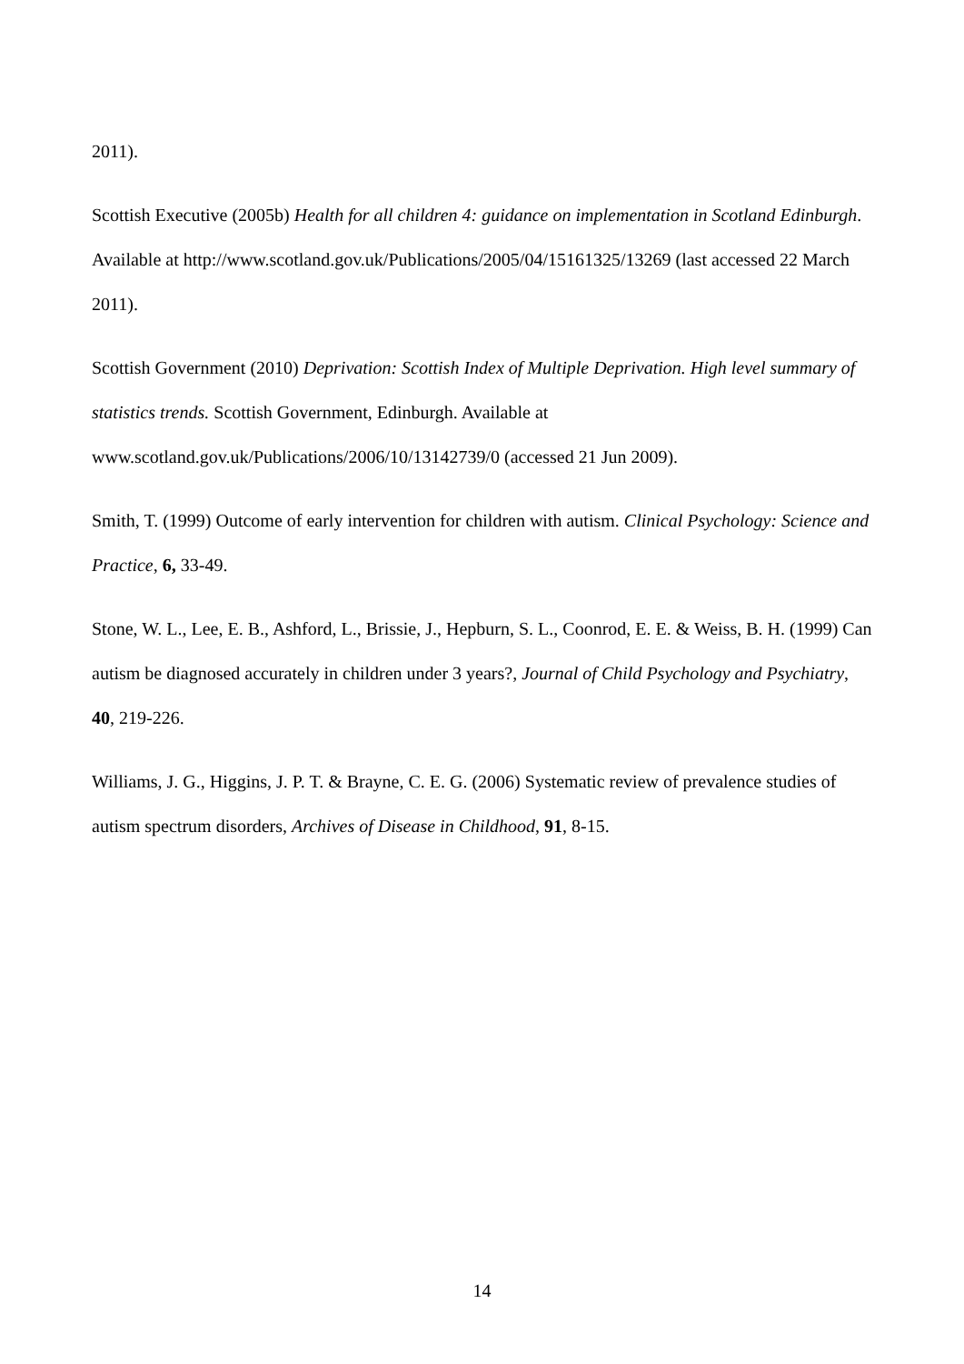2011).
Scottish Executive (2005b) Health for all children 4: guidance on implementation in Scotland Edinburgh. Available at http://www.scotland.gov.uk/Publications/2005/04/15161325/13269 (last accessed 22 March 2011).
Scottish Government (2010) Deprivation: Scottish Index of Multiple Deprivation. High level summary of statistics trends. Scottish Government, Edinburgh. Available at www.scotland.gov.uk/Publications/2006/10/13142739/0 (accessed 21 Jun 2009).
Smith, T. (1999) Outcome of early intervention for children with autism. Clinical Psychology: Science and Practice, 6, 33-49.
Stone, W. L., Lee, E. B., Ashford, L., Brissie, J., Hepburn, S. L., Coonrod, E. E. & Weiss, B. H. (1999) Can autism be diagnosed accurately in children under 3 years?, Journal of Child Psychology and Psychiatry, 40, 219-226.
Williams, J. G., Higgins, J. P. T. & Brayne, C. E. G. (2006) Systematic review of prevalence studies of autism spectrum disorders, Archives of Disease in Childhood, 91, 8-15.
14